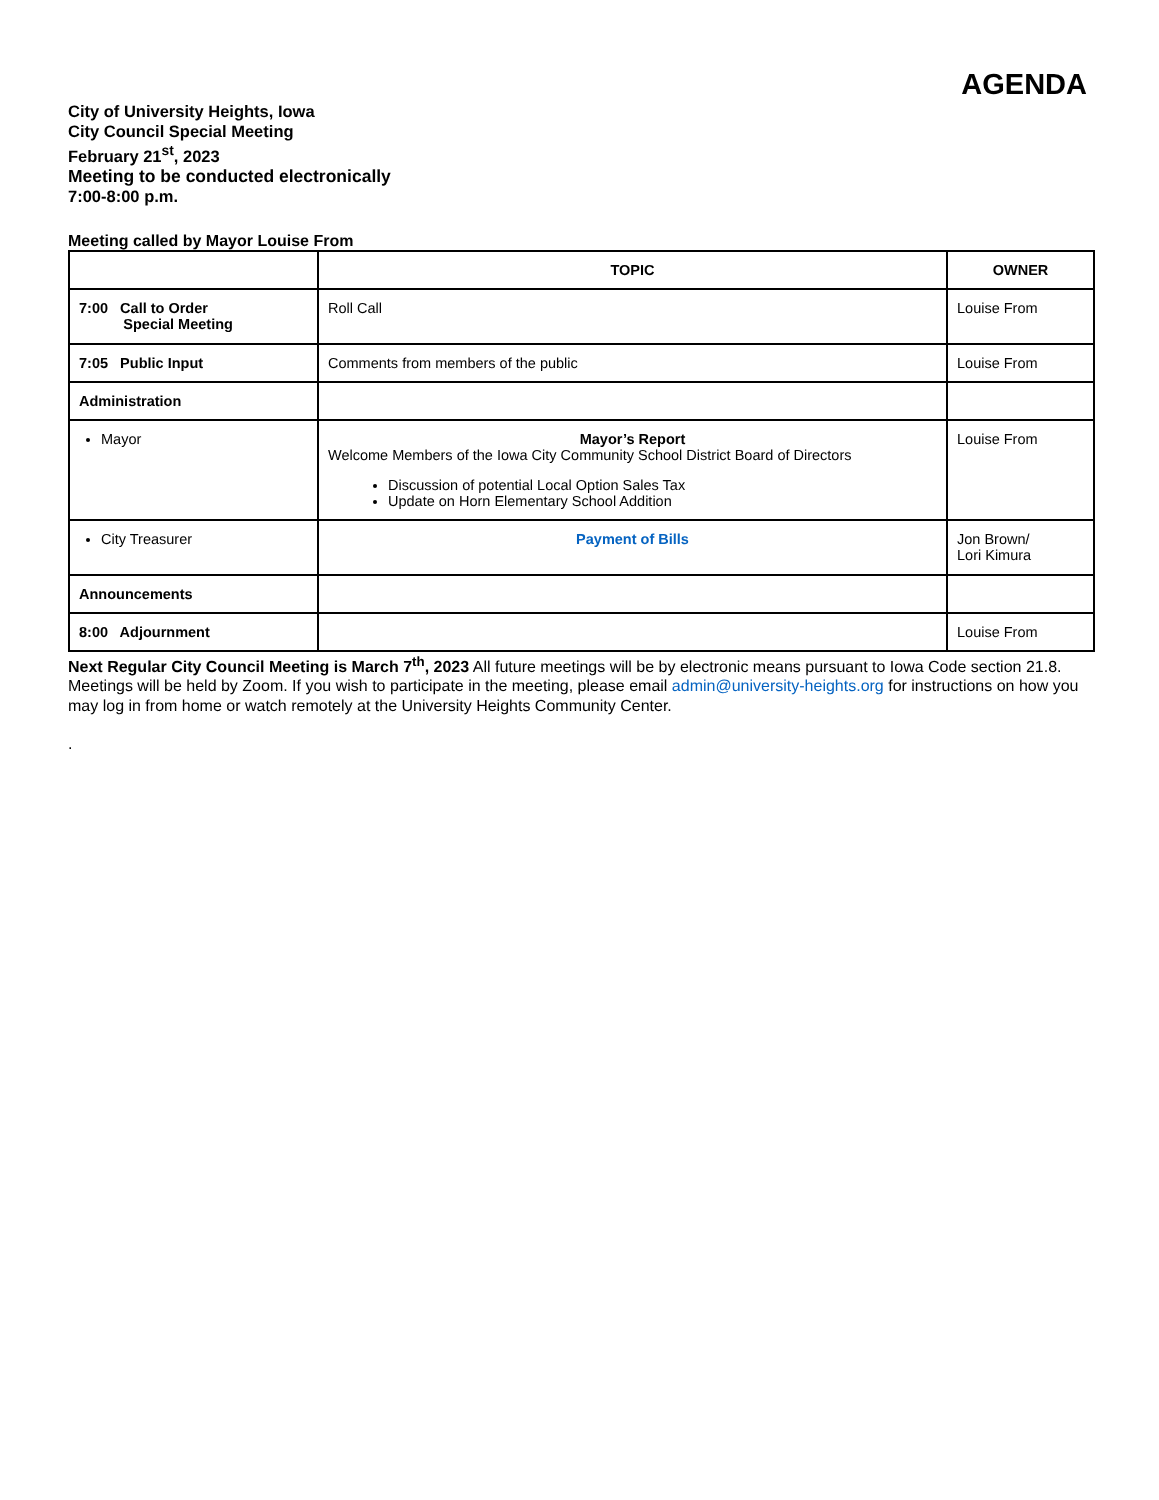AGENDA
City of University Heights, Iowa
City Council Special Meeting
February 21<sup>st</sup>, 2023
Meeting to be conducted electronically
7:00-8:00 p.m.
Meeting called by Mayor Louise From
| | TOPIC | OWNER |
| --- | --- | --- |
| 7:00 Call to Order Special Meeting | Roll Call | Louise From |
| 7:05 Public Input | Comments from members of the public | Louise From |
| Administration | | |
| Mayor | Mayor’s Report Welcome Members of the Iowa City Community School District Board of Directors Discussion of potential Local Option Sales Tax Update on Horn Elementary School Addition | Louise From |
| City Treasurer | Payment of Bills | Jon Brown/ Lori Kimura |
| Announcements | | |
| 8:00 Adjournment | | Louise From |
Next Regular City Council Meeting is March 7<sup>th</sup>, 2023 All future meetings will be by electronic means pursuant to Iowa Code section 21.8. Meetings will be held by Zoom. If you wish to participate in the meeting, please email admin@university-heights.org for instructions on how you may log in from home or watch remotely at the University Heights Community Center.
.